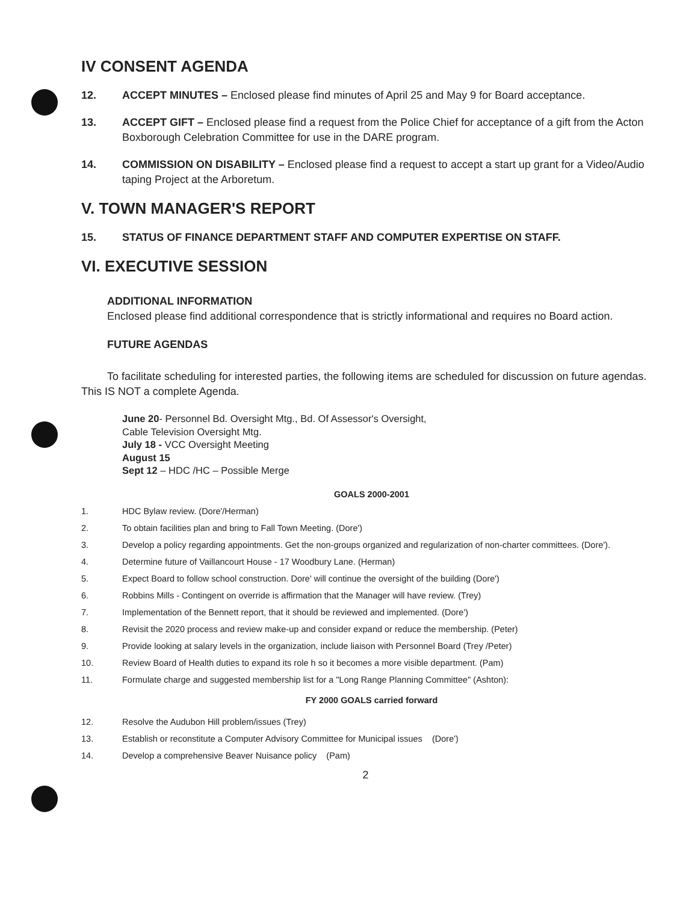IV CONSENT AGENDA
12. ACCEPT MINUTES – Enclosed please find minutes of April 25 and May 9 for Board acceptance.
13. ACCEPT GIFT – Enclosed please find a request from the Police Chief for acceptance of a gift from the Acton Boxborough Celebration Committee for use in the DARE program.
14. COMMISSION ON DISABILITY – Enclosed please find a request to accept a start up grant for a Video/Audio taping Project at the Arboretum.
V. TOWN MANAGER'S REPORT
15. STATUS OF FINANCE DEPARTMENT STAFF AND COMPUTER EXPERTISE ON STAFF.
VI. EXECUTIVE SESSION
ADDITIONAL INFORMATION
Enclosed please find additional correspondence that is strictly informational and requires no Board action.
FUTURE AGENDAS
To facilitate scheduling for interested parties, the following items are scheduled for discussion on future agendas. This IS NOT a complete Agenda.
June 20- Personnel Bd. Oversight Mtg., Bd. Of Assessor's Oversight,
Cable Television Oversight Mtg.
July 18 - VCC Oversight Meeting
August 15
Sept 12 – HDC /HC – Possible Merge
GOALS 2000-2001
1. HDC Bylaw review. (Dore'/Herman)
2. To obtain facilities plan and bring to Fall Town Meeting. (Dore')
3. Develop a policy regarding appointments. Get the non-groups organized and regularization of non-charter committees. (Dore').
4. Determine future of Vaillancourt House - 17 Woodbury Lane. (Herman)
5. Expect Board to follow school construction. Dore' will continue the oversight of the building (Dore')
6. Robbins Mills - Contingent on override is affirmation that the Manager will have review. (Trey)
7. Implementation of the Bennett report, that it should be reviewed and implemented. (Dore')
8. Revisit the 2020 process and review make-up and consider expand or reduce the membership. (Peter)
9. Provide looking at salary levels in the organization, include liaison with Personnel Board (Trey /Peter)
10. Review Board of Health duties to expand its role h so it becomes a more visible department. (Pam)
11. Formulate charge and suggested membership list for a "Long Range Planning Committee" (Ashton):
FY 2000 GOALS carried forward
12. Resolve the Audubon Hill problem/issues (Trey)
13. Establish or reconstitute a Computer Advisory Committee for Municipal issues (Dore')
14. Develop a comprehensive Beaver Nuisance policy (Pam)
2